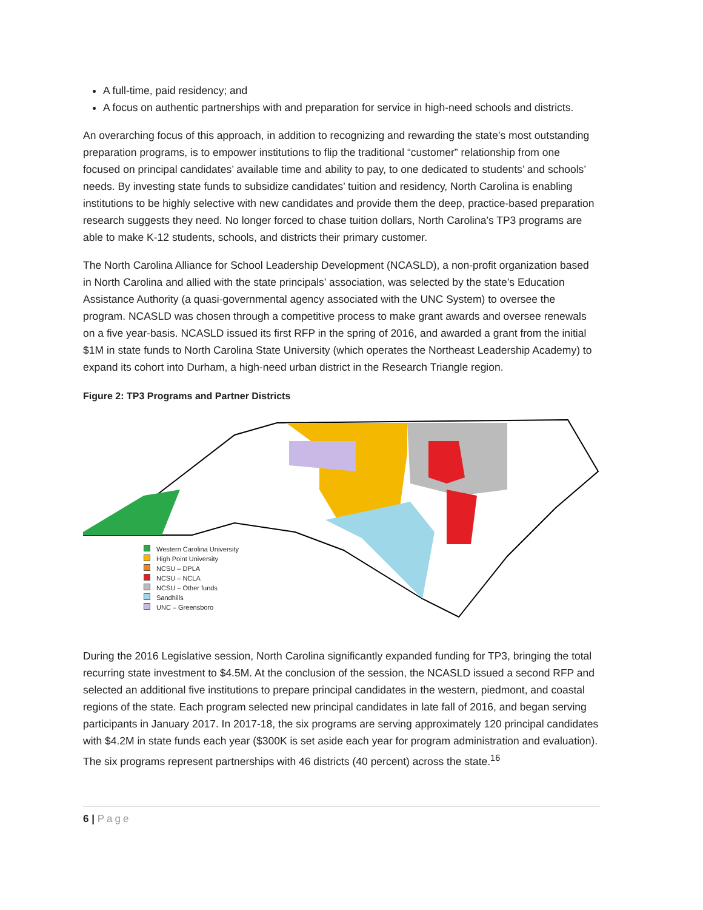A full-time, paid residency; and
A focus on authentic partnerships with and preparation for service in high-need schools and districts.
An overarching focus of this approach, in addition to recognizing and rewarding the state’s most outstanding preparation programs, is to empower institutions to flip the traditional “customer” relationship from one focused on principal candidates’ available time and ability to pay, to one dedicated to students’ and schools’ needs. By investing state funds to subsidize candidates’ tuition and residency, North Carolina is enabling institutions to be highly selective with new candidates and provide them the deep, practice-based preparation research suggests they need. No longer forced to chase tuition dollars, North Carolina’s TP3 programs are able to make K-12 students, schools, and districts their primary customer.
The North Carolina Alliance for School Leadership Development (NCASLD), a non-profit organization based in North Carolina and allied with the state principals’ association, was selected by the state’s Education Assistance Authority (a quasi-governmental agency associated with the UNC System) to oversee the program. NCASLD was chosen through a competitive process to make grant awards and oversee renewals on a five year-basis. NCASLD issued its first RFP in the spring of 2016, and awarded a grant from the initial $1M in state funds to North Carolina State University (which operates the Northeast Leadership Academy) to expand its cohort into Durham, a high-need urban district in the Research Triangle region.
Figure 2: TP3 Programs and Partner Districts
Western Carolina University
High Point University
NCSU – DPLA
NCSU – NCLA
NCSU – Other funds
Sandhills
UNC – Greensboro
During the 2016 Legislative session, North Carolina significantly expanded funding for TP3, bringing the total recurring state investment to $4.5M. At the conclusion of the session, the NCASLD issued a second RFP and selected an additional five institutions to prepare principal candidates in the western, piedmont, and coastal regions of the state. Each program selected new principal candidates in late fall of 2016, and began serving participants in January 2017. In 2017-18, the six programs are serving approximately 120 principal candidates with $4.2M in state funds each year ($300K is set aside each year for program administration and evaluation). The six programs represent partnerships with 46 districts (40 percent) across the state.<sup>16</sup>
6 | Page